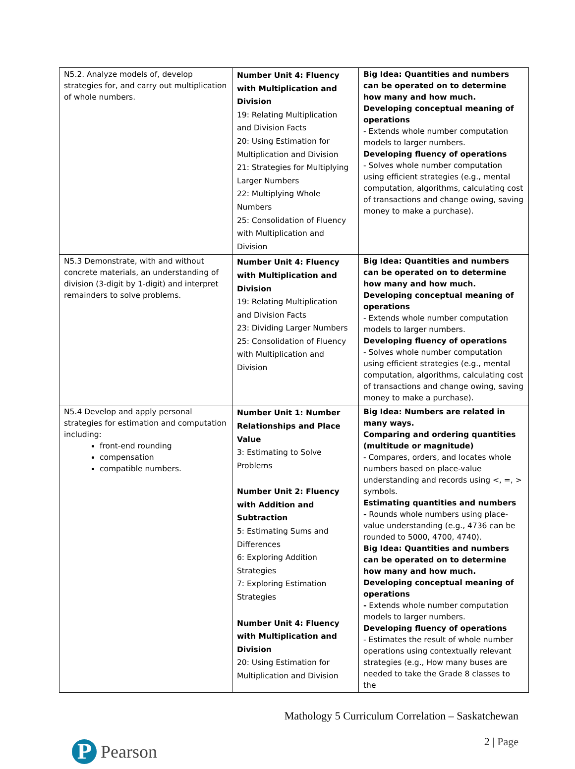| N5.2. Analyze models of, develop strategies for, and carry out multiplication of whole numbers. | Number Unit 4: Fluency with Multiplication and Division 19: Relating Multiplication and Division Facts 20: Using Estimation for Multiplication and Division 21: Strategies for Multiplying Larger Numbers 22: Multiplying Whole Numbers 25: Consolidation of Fluency with Multiplication and Division | Big Idea: Quantities and numbers can be operated on to determine how many and how much. Developing conceptual meaning of operations - Extends whole number computation models to larger numbers. Developing fluency of operations - Solves whole number computation using efficient strategies (e.g., mental computation, algorithms, calculating cost of transactions and change owing, saving money to make a purchase). |
| N5.3 Demonstrate, with and without concrete materials, an understanding of division (3-digit by 1-digit) and interpret remainders to solve problems. | Number Unit 4: Fluency with Multiplication and Division 19: Relating Multiplication and Division Facts 23: Dividing Larger Numbers 25: Consolidation of Fluency with Multiplication and Division | Big Idea: Quantities and numbers can be operated on to determine how many and how much. Developing conceptual meaning of operations - Extends whole number computation models to larger numbers. Developing fluency of operations - Solves whole number computation using efficient strategies (e.g., mental computation, algorithms, calculating cost of transactions and change owing, saving money to make a purchase). |
| N5.4 Develop and apply personal strategies for estimation and computation including: front-end rounding compensation compatible numbers. | Number Unit 1: Number Relationships and Place Value 3: Estimating to Solve Problems Number Unit 2: Fluency with Addition and Subtraction 5: Estimating Sums and Differences 6: Exploring Addition Strategies 7: Exploring Estimation Strategies Number Unit 4: Fluency with Multiplication and Division 20: Using Estimation for Multiplication and Division | Big Idea: Numbers are related in many ways. Comparing and ordering quantities (multitude or magnitude) - Compares, orders, and locates whole numbers based on place-value understanding and records using <, =, > symbols. Estimating quantities and numbers - Rounds whole numbers using place-value understanding (e.g., 4736 can be rounded to 5000, 4700, 4740). Big Idea: Quantities and numbers can be operated on to determine how many and how much. Developing conceptual meaning of operations - Extends whole number computation models to larger numbers. Developing fluency of operations - Estimates the result of whole number operations using contextually relevant strategies (e.g., How many buses are needed to take the Grade 8 classes to the |
P
Pearson
Mathology 5 Curriculum Correlation – Saskatchewan
2 | Page